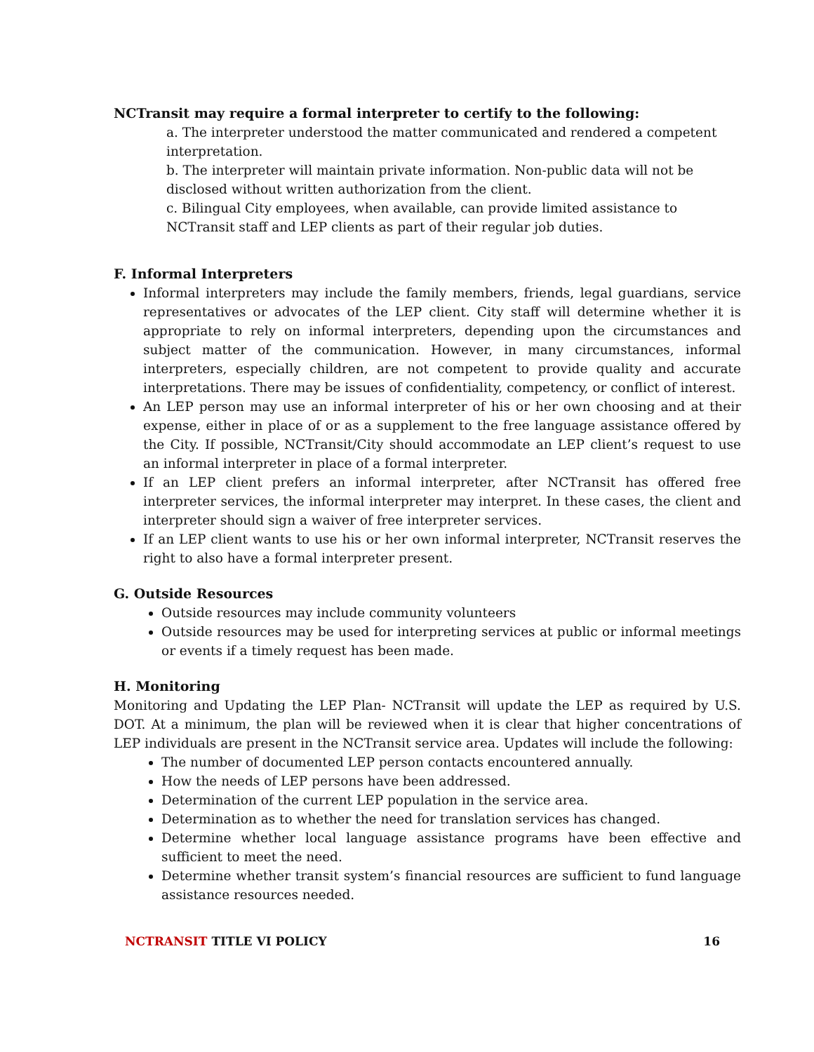NCTransit may require a formal interpreter to certify to the following:
a. The interpreter understood the matter communicated and rendered a competent interpretation.
b. The interpreter will maintain private information. Non-public data will not be disclosed without written authorization from the client.
c. Bilingual City employees, when available, can provide limited assistance to NCTransit staff and LEP clients as part of their regular job duties.
F. Informal Interpreters
Informal interpreters may include the family members, friends, legal guardians, service representatives or advocates of the LEP client. City staff will determine whether it is appropriate to rely on informal interpreters, depending upon the circumstances and subject matter of the communication. However, in many circumstances, informal interpreters, especially children, are not competent to provide quality and accurate interpretations. There may be issues of confidentiality, competency, or conflict of interest.
An LEP person may use an informal interpreter of his or her own choosing and at their expense, either in place of or as a supplement to the free language assistance offered by the City. If possible, NCTransit/City should accommodate an LEP client’s request to use an informal interpreter in place of a formal interpreter.
If an LEP client prefers an informal interpreter, after NCTransit has offered free interpreter services, the informal interpreter may interpret. In these cases, the client and interpreter should sign a waiver of free interpreter services.
If an LEP client wants to use his or her own informal interpreter, NCTransit reserves the right to also have a formal interpreter present.
G. Outside Resources
Outside resources may include community volunteers
Outside resources may be used for interpreting services at public or informal meetings or events if a timely request has been made.
H. Monitoring
Monitoring and Updating the LEP Plan- NCTransit will update the LEP as required by U.S. DOT. At a minimum, the plan will be reviewed when it is clear that higher concentrations of LEP individuals are present in the NCTransit service area. Updates will include the following:
The number of documented LEP person contacts encountered annually.
How the needs of LEP persons have been addressed.
Determination of the current LEP population in the service area.
Determination as to whether the need for translation services has changed.
Determine whether local language assistance programs have been effective and sufficient to meet the need.
Determine whether transit system’s financial resources are sufficient to fund language assistance resources needed.
NCTRANSIT TITLE VI POLICY 16